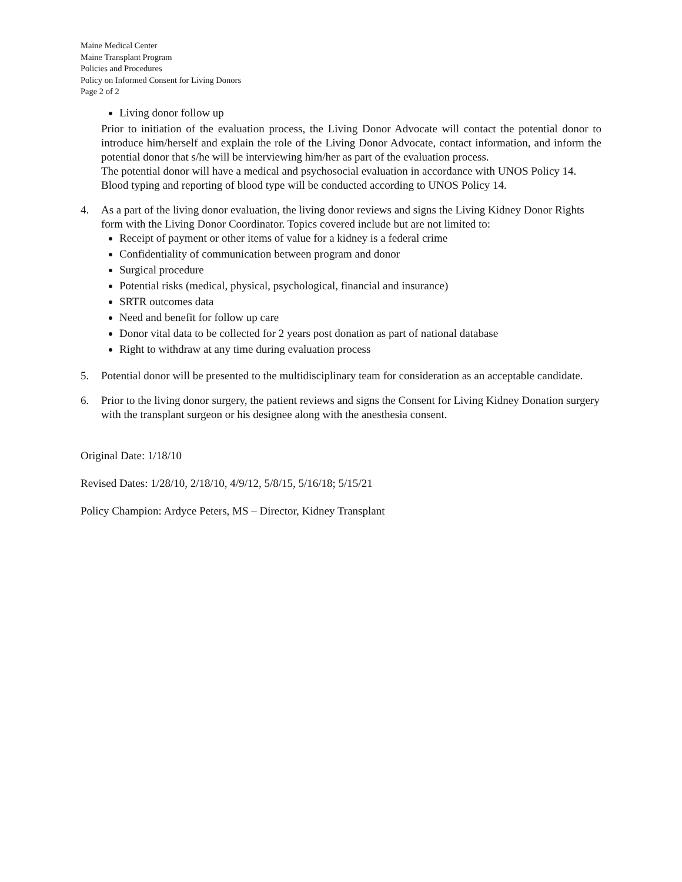Maine Medical Center
Maine Transplant Program
Policies and Procedures
Policy on Informed Consent for Living Donors
Page 2 of 2
Living donor follow up
Prior to initiation of the evaluation process, the Living Donor Advocate will contact the potential donor to introduce him/herself and explain the role of the Living Donor Advocate, contact information, and inform the potential donor that s/he will be interviewing him/her as part of the evaluation process.
The potential donor will have a medical and psychosocial evaluation in accordance with UNOS Policy 14. Blood typing and reporting of blood type will be conducted according to UNOS Policy 14.
4. As a part of the living donor evaluation, the living donor reviews and signs the Living Kidney Donor Rights form with the Living Donor Coordinator. Topics covered include but are not limited to:
Receipt of payment or other items of value for a kidney is a federal crime
Confidentiality of communication between program and donor
Surgical procedure
Potential risks (medical, physical, psychological, financial and insurance)
SRTR outcomes data
Need and benefit for follow up care
Donor vital data to be collected for 2 years post donation as part of national database
Right to withdraw at any time during evaluation process
5. Potential donor will be presented to the multidisciplinary team for consideration as an acceptable candidate.
6. Prior to the living donor surgery, the patient reviews and signs the Consent for Living Kidney Donation surgery with the transplant surgeon or his designee along with the anesthesia consent.
Original Date: 1/18/10
Revised Dates: 1/28/10, 2/18/10, 4/9/12, 5/8/15, 5/16/18; 5/15/21
Policy Champion: Ardyce Peters, MS – Director, Kidney Transplant